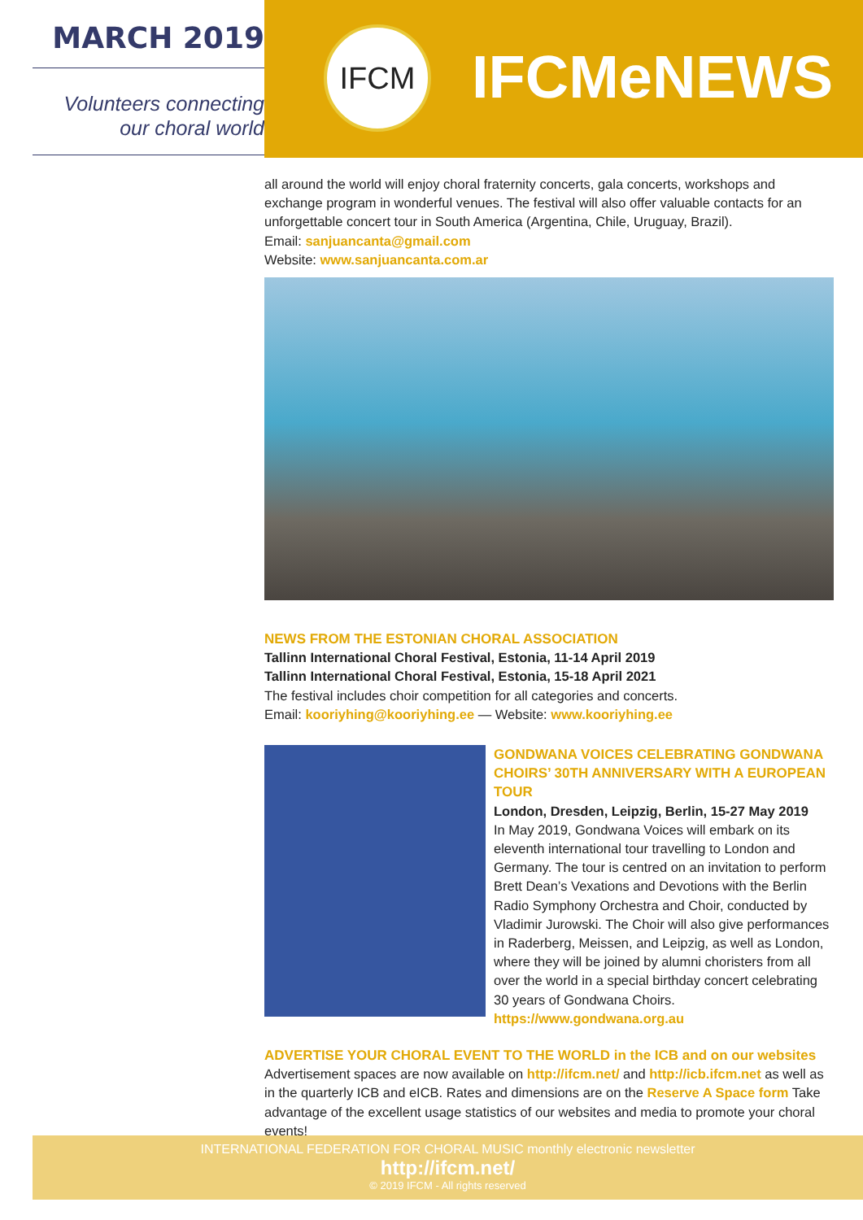MARCH 2019
Volunteers connecting
our choral world
IFCM IFCMeNEWS
all around the world will enjoy choral fraternity concerts, gala concerts, workshops and exchange program in wonderful venues. The festival will also offer valuable contacts for an unforgettable concert tour in South America (Argentina, Chile, Uruguay, Brazil).
Email: sanjuancanta@gmail.com
Website: www.sanjuancanta.com.ar
NEWS FROM THE ESTONIAN CHORAL ASSOCIATION
Tallinn International Choral Festival, Estonia, 11-14 April 2019
Tallinn International Choral Festival, Estonia, 15-18 April 2021
The festival includes choir competition for all categories and concerts.
Email: kooriyhing@kooriyhing.ee — Website: www.kooriyhing.ee
GONDWANA VOICES CELEBRATING GONDWANA CHOIRS’ 30TH ANNIVERSARY WITH A EUROPEAN TOUR
London, Dresden, Leipzig, Berlin, 15-27 May 2019
In May 2019, Gondwana Voices will embark on its eleventh international tour travelling to London and Germany. The tour is centred on an invitation to perform Brett Dean’s Vexations and Devotions with the Berlin Radio Symphony Orchestra and Choir, conducted by Vladimir Jurowski. The Choir will also give performances in Raderberg, Meissen, and Leipzig, as well as London, where they will be joined by alumni choristers from all over the world in a special birthday concert celebrating 30 years of Gondwana Choirs.
https://www.gondwana.org.au
ADVERTISE YOUR CHORAL EVENT TO THE WORLD in the ICB and on our websites
Advertisement spaces are now available on http://ifcm.net/ and http://icb.ifcm.net as well as in the quarterly ICB and eICB. Rates and dimensions are on the Reserve A Space form Take advantage of the excellent usage statistics of our websites and media to promote your choral events!
INTERNATIONAL FEDERATION FOR CHORAL MUSIC monthly electronic newsletter
http://ifcm.net/
© 2019 IFCM - All rights reserved